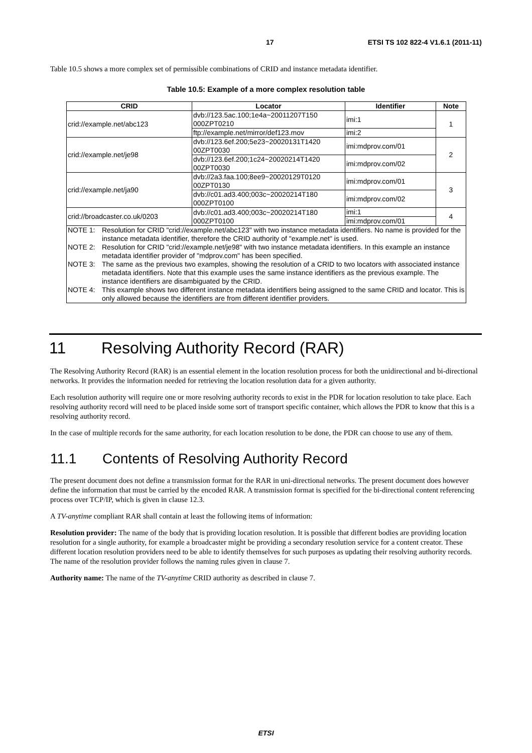17 ETSI TS 102 822-4 V1.6.1 (2011-11)
Table 10.5 shows a more complex set of permissible combinations of CRID and instance metadata identifier.
Table 10.5: Example of a more complex resolution table
| CRID | Locator | Identifier | Note |
| --- | --- | --- | --- |
| crid://example.net/abc123 | dvb://123.5ac.100;1e4a~20011207T150 000ZPT0210 | imi:1 | 1 |
| | ftp://example.net/mirror/def123.mov | imi:2 | |
| crid://example.net/je98 | dvb://123.6ef.200;5e23~20020131T1420 00ZPT0030 | imi:mdprov.com/01 | 2 |
| | dvb://123.6ef.200;1c24~20020214T1420 00ZPT0030 | imi:mdprov.com/02 | |
| crid://example.net/ja90 | dvb://2a3.faa.100;8ee9~20020129T0120 00ZPT0130 | imi:mdprov.com/01 | 3 |
| | dvb://c01.ad3.400;003c~20020214T180 000ZPT0100 | imi:mdprov.com/02 | |
| crid://broadcaster.co.uk/0203 | dvb://c01.ad3.400;003c~20020214T180 000ZPT0100 | imi:1 | 4 |
| | | imi:mdprov.com/01 | |
| NOTE 1: Resolution for CRID "crid://example.net/abc123" with two instance metadata identifiers. No name is provided for the instance metadata identifier, therefore the CRID authority of "example.net" is used. NOTE 2: Resolution for CRID "crid://example.net/je98" with two instance metadata identifiers. In this example an instance metadata identifier provider of "mdprov.com" has been specified. NOTE 3: The same as the previous two examples, showing the resolution of a CRID to two locators with associated instance metadata identifiers. Note that this example uses the same instance identifiers as the previous example. The instance identifiers are disambiguated by the CRID. NOTE 4: This example shows two different instance metadata identifiers being assigned to the same CRID and locator. This is only allowed because the identifiers are from different identifier providers. | | | |
11 Resolving Authority Record (RAR)
The Resolving Authority Record (RAR) is an essential element in the location resolution process for both the unidirectional and bi-directional networks. It provides the information needed for retrieving the location resolution data for a given authority.
Each resolution authority will require one or more resolving authority records to exist in the PDR for location resolution to take place. Each resolving authority record will need to be placed inside some sort of transport specific container, which allows the PDR to know that this is a resolving authority record.
In the case of multiple records for the same authority, for each location resolution to be done, the PDR can choose to use any of them.
11.1 Contents of Resolving Authority Record
The present document does not define a transmission format for the RAR in uni-directional networks. The present document does however define the information that must be carried by the encoded RAR. A transmission format is specified for the bi-directional content referencing process over TCP/IP, which is given in clause 12.3.
A TV-anytime compliant RAR shall contain at least the following items of information:
Resolution provider: The name of the body that is providing location resolution. It is possible that different bodies are providing location resolution for a single authority, for example a broadcaster might be providing a secondary resolution service for a content creator. These different location resolution providers need to be able to identify themselves for such purposes as updating their resolving authority records. The name of the resolution provider follows the naming rules given in clause 7.
Authority name: The name of the TV-anytime CRID authority as described in clause 7.
ETSI